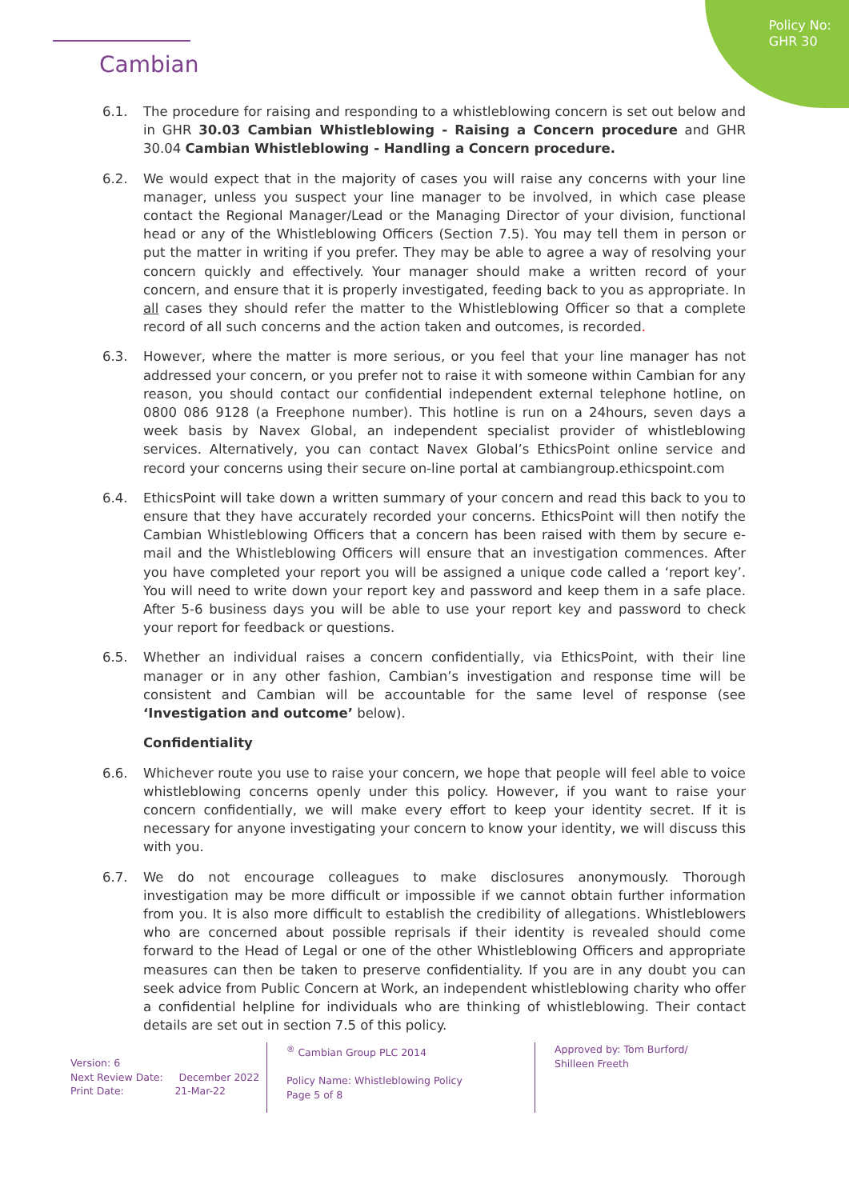Policy No:
GHR 30
Cambian
6.1. The procedure for raising and responding to a whistleblowing concern is set out below and in GHR 30.03 Cambian Whistleblowing - Raising a Concern procedure and GHR 30.04 Cambian Whistleblowing - Handling a Concern procedure.
6.2. We would expect that in the majority of cases you will raise any concerns with your line manager, unless you suspect your line manager to be involved, in which case please contact the Regional Manager/Lead or the Managing Director of your division, functional head or any of the Whistleblowing Officers (Section 7.5). You may tell them in person or put the matter in writing if you prefer. They may be able to agree a way of resolving your concern quickly and effectively. Your manager should make a written record of your concern, and ensure that it is properly investigated, feeding back to you as appropriate. In all cases they should refer the matter to the Whistleblowing Officer so that a complete record of all such concerns and the action taken and outcomes, is recorded.
6.3. However, where the matter is more serious, or you feel that your line manager has not addressed your concern, or you prefer not to raise it with someone within Cambian for any reason, you should contact our confidential independent external telephone hotline, on 0800 086 9128 (a Freephone number). This hotline is run on a 24hours, seven days a week basis by Navex Global, an independent specialist provider of whistleblowing services. Alternatively, you can contact Navex Global’s EthicsPoint online service and record your concerns using their secure on-line portal at cambiangroup.ethicspoint.com
6.4. EthicsPoint will take down a written summary of your concern and read this back to you to ensure that they have accurately recorded your concerns. EthicsPoint will then notify the Cambian Whistleblowing Officers that a concern has been raised with them by secure e-mail and the Whistleblowing Officers will ensure that an investigation commences. After you have completed your report you will be assigned a unique code called a ‘report key’. You will need to write down your report key and password and keep them in a safe place. After 5-6 business days you will be able to use your report key and password to check your report for feedback or questions.
6.5. Whether an individual raises a concern confidentially, via EthicsPoint, with their line manager or in any other fashion, Cambian’s investigation and response time will be consistent and Cambian will be accountable for the same level of response (see ‘Investigation and outcome’ below).
Confidentiality
6.6. Whichever route you use to raise your concern, we hope that people will feel able to voice whistleblowing concerns openly under this policy. However, if you want to raise your concern confidentially, we will make every effort to keep your identity secret. If it is necessary for anyone investigating your concern to know your identity, we will discuss this with you.
6.7. We do not encourage colleagues to make disclosures anonymously. Thorough investigation may be more difficult or impossible if we cannot obtain further information from you. It is also more difficult to establish the credibility of allegations. Whistleblowers who are concerned about possible reprisals if their identity is revealed should come forward to the Head of Legal or one of the other Whistleblowing Officers and appropriate measures can then be taken to preserve confidentiality. If you are in any doubt you can seek advice from Public Concern at Work, an independent whistleblowing charity who offer a confidential helpline for individuals who are thinking of whistleblowing. Their contact details are set out in section 7.5 of this policy.
Version: 6
Next Review Date: December 2022
Print Date: 21-Mar-22
<sup>®</sup> Cambian Group PLC 2014
Policy Name: Whistleblowing Policy
Page 5 of 8
Approved by: Tom Burford/ Shilleen Freeth